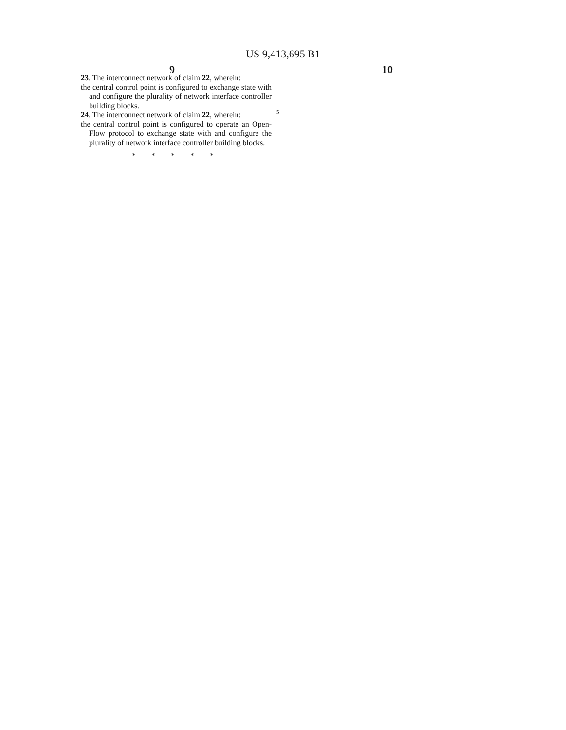US 9,413,695 B1
9 10
23. The interconnect network of claim 22, wherein:
the central control point is configured to exchange state with and configure the plurality of network interface controller building blocks.
24. The interconnect network of claim 22, wherein:
the central control point is configured to operate an Open-Flow protocol to exchange state with and configure the plurality of network interface controller building blocks.
* * * * *
5